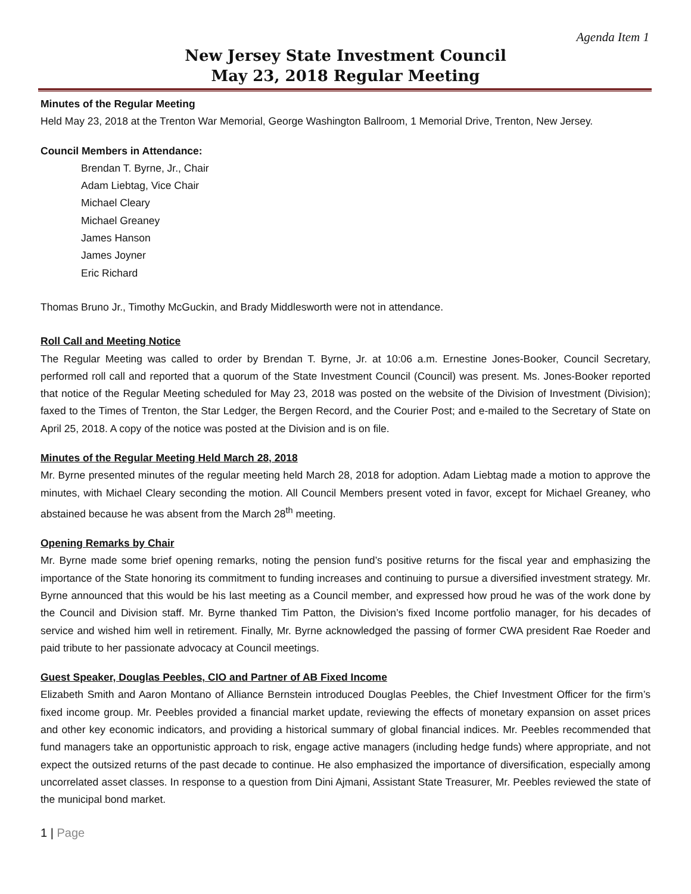Agenda Item 1
New Jersey State Investment Council
May 23, 2018 Regular Meeting
Minutes of the Regular Meeting
Held May 23, 2018 at the Trenton War Memorial, George Washington Ballroom, 1 Memorial Drive, Trenton, New Jersey.
Council Members in Attendance:
Brendan T. Byrne, Jr., Chair
Adam Liebtag, Vice Chair
Michael Cleary
Michael Greaney
James Hanson
James Joyner
Eric Richard
Thomas Bruno Jr., Timothy McGuckin, and Brady Middlesworth were not in attendance.
Roll Call and Meeting Notice
The Regular Meeting was called to order by Brendan T. Byrne, Jr. at 10:06 a.m. Ernestine Jones-Booker, Council Secretary, performed roll call and reported that a quorum of the State Investment Council (Council) was present. Ms. Jones-Booker reported that notice of the Regular Meeting scheduled for May 23, 2018 was posted on the website of the Division of Investment (Division); faxed to the Times of Trenton, the Star Ledger, the Bergen Record, and the Courier Post; and e-mailed to the Secretary of State on April 25, 2018. A copy of the notice was posted at the Division and is on file.
Minutes of the Regular Meeting Held March 28, 2018
Mr. Byrne presented minutes of the regular meeting held March 28, 2018 for adoption. Adam Liebtag made a motion to approve the minutes, with Michael Cleary seconding the motion. All Council Members present voted in favor, except for Michael Greaney, who abstained because he was absent from the March 28<sup>th</sup> meeting.
Opening Remarks by Chair
Mr. Byrne made some brief opening remarks, noting the pension fund’s positive returns for the fiscal year and emphasizing the importance of the State honoring its commitment to funding increases and continuing to pursue a diversified investment strategy. Mr. Byrne announced that this would be his last meeting as a Council member, and expressed how proud he was of the work done by the Council and Division staff. Mr. Byrne thanked Tim Patton, the Division’s fixed Income portfolio manager, for his decades of service and wished him well in retirement. Finally, Mr. Byrne acknowledged the passing of former CWA president Rae Roeder and paid tribute to her passionate advocacy at Council meetings.
Guest Speaker, Douglas Peebles, CIO and Partner of AB Fixed Income
Elizabeth Smith and Aaron Montano of Alliance Bernstein introduced Douglas Peebles, the Chief Investment Officer for the firm’s fixed income group. Mr. Peebles provided a financial market update, reviewing the effects of monetary expansion on asset prices and other key economic indicators, and providing a historical summary of global financial indices. Mr. Peebles recommended that fund managers take an opportunistic approach to risk, engage active managers (including hedge funds) where appropriate, and not expect the outsized returns of the past decade to continue. He also emphasized the importance of diversification, especially among uncorrelated asset classes. In response to a question from Dini Ajmani, Assistant State Treasurer, Mr. Peebles reviewed the state of the municipal bond market.
1 | Page